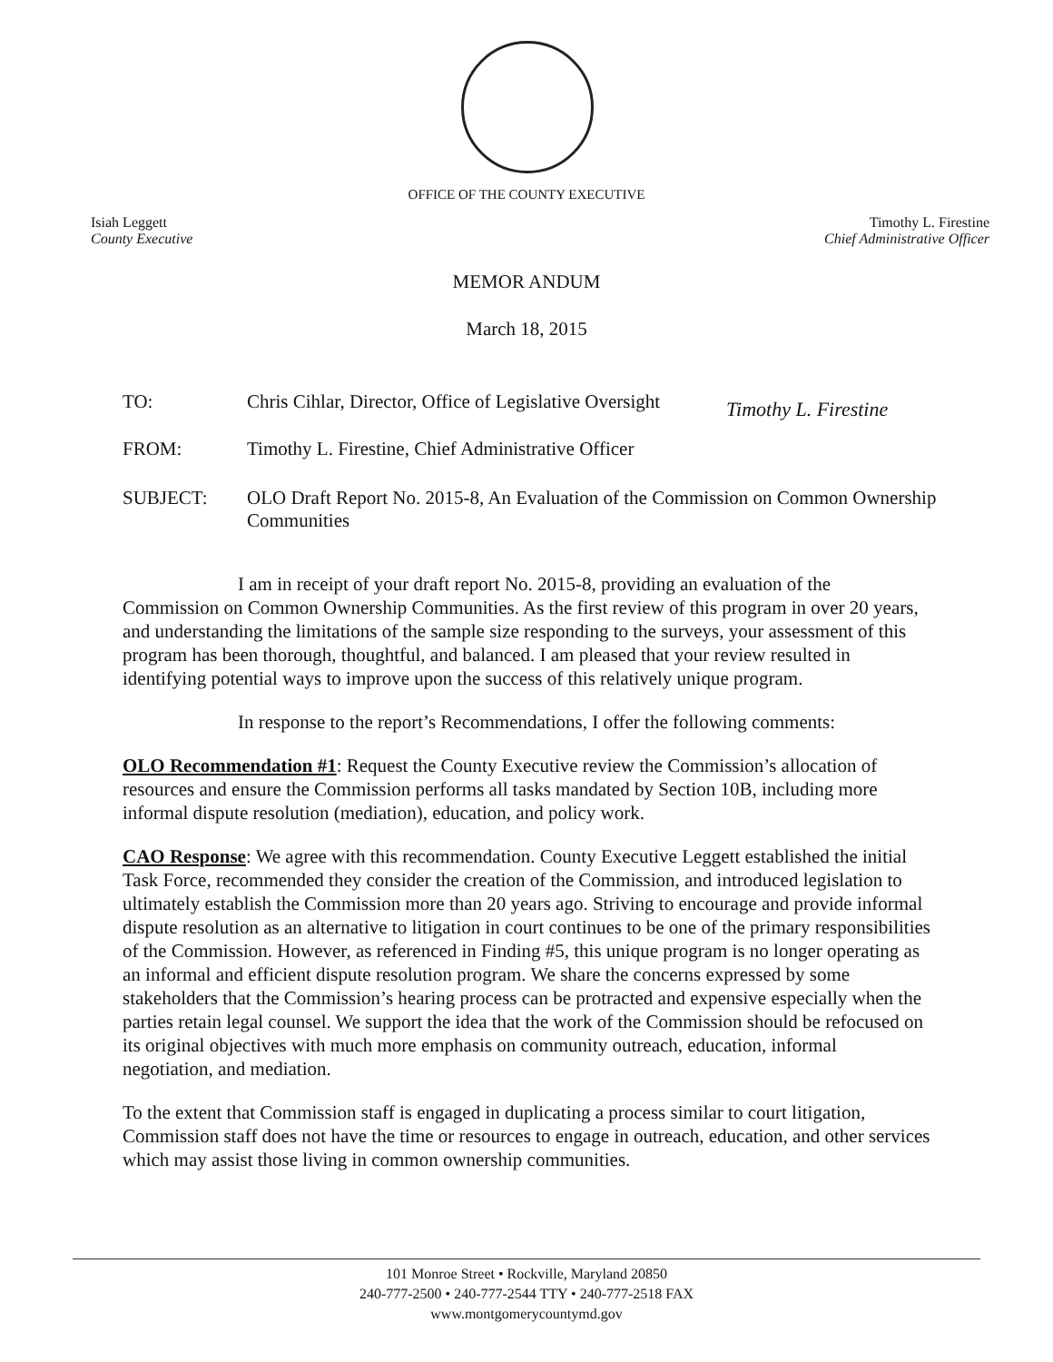OFFICE OF THE COUNTY EXECUTIVE
Isiah Leggett
County Executive
Timothy L. Firestine
Chief Administrative Officer
MEMOR ANDUM
March 18, 2015
TO: Chris Cihlar, Director, Office of Legislative Oversight
Timothy L. Firestine
FROM: Timothy L. Firestine, Chief Administrative Officer
SUBJECT: OLO Draft Report No. 2015-8, An Evaluation of the Commission on Common Ownership Communities
I am in receipt of your draft report No. 2015-8, providing an evaluation of the Commission on Common Ownership Communities. As the first review of this program in over 20 years, and understanding the limitations of the sample size responding to the surveys, your assessment of this program has been thorough, thoughtful, and balanced. I am pleased that your review resulted in identifying potential ways to improve upon the success of this relatively unique program.
In response to the report’s Recommendations, I offer the following comments:
OLO Recommendation #1: Request the County Executive review the Commission’s allocation of resources and ensure the Commission performs all tasks mandated by Section 10B, including more informal dispute resolution (mediation), education, and policy work.
CAO Response: We agree with this recommendation. County Executive Leggett established the initial Task Force, recommended they consider the creation of the Commission, and introduced legislation to ultimately establish the Commission more than 20 years ago. Striving to encourage and provide informal dispute resolution as an alternative to litigation in court continues to be one of the primary responsibilities of the Commission. However, as referenced in Finding #5, this unique program is no longer operating as an informal and efficient dispute resolution program. We share the concerns expressed by some stakeholders that the Commission’s hearing process can be protracted and expensive especially when the parties retain legal counsel. We support the idea that the work of the Commission should be refocused on its original objectives with much more emphasis on community outreach, education, informal negotiation, and mediation.
To the extent that Commission staff is engaged in duplicating a process similar to court litigation, Commission staff does not have the time or resources to engage in outreach, education, and other services which may assist those living in common ownership communities.
101 Monroe Street • Rockville, Maryland 20850
240-777-2500 • 240-777-2544 TTY • 240-777-2518 FAX
www.montgomerycountymd.gov